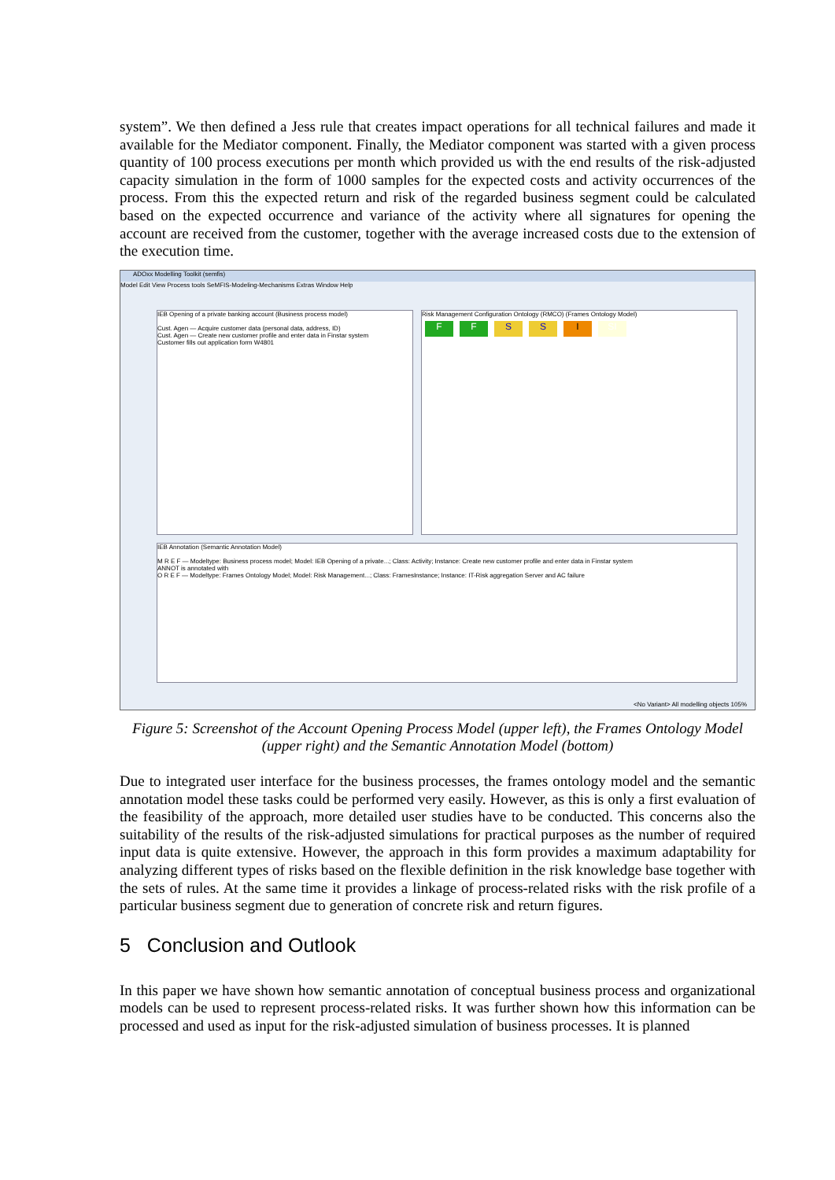system”. We then defined a Jess rule that creates impact operations for all technical failures and made it available for the Mediator component. Finally, the Mediator component was started with a given process quantity of 100 process executions per month which provided us with the end results of the risk-adjusted capacity simulation in the form of 1000 samples for the expected costs and activity occurrences of the process. From this the expected return and risk of the regarded business segment could be calculated based on the expected occurrence and variance of the activity where all signatures for opening the account are received from the customer, together with the average increased costs due to the extension of the execution time.
ADOxx Modelling Toolkit (semfis)
Model Edit View Process tools SeMFIS-Modeling-Mechanisms Extras Window Help
IEB Opening of a private banking account (Business process model)
Cust. Agen — Acquire customer data (personal data, address, ID)
Cust. Agen — Create new customer profile and enter data in Finstar system
Customer fills out application form W4801
Risk Management Configuration Ontology (RMCO) (Frames Ontology Model)
FFSSI SI
IEB Annotation (Semantic Annotation Model)
M R E F — Modeltype: Business process model; Model: IEB Opening of a private...; Class: Activity; Instance: Create new customer profile and enter data in Finstar system
ANNOT is annotated with
O R E F — Modeltype: Frames Ontology Model; Model: Risk Management...; Class: FramesInstance; Instance: IT-Risk aggregation Server and AC failure
<No Variant> All modelling objects 105%
Figure 5: Screenshot of the Account Opening Process Model (upper left), the Frames Ontology Model
(upper right) and the Semantic Annotation Model (bottom)
Due to integrated user interface for the business processes, the frames ontology model and the semantic annotation model these tasks could be performed very easily. However, as this is only a first evaluation of the feasibility of the approach, more detailed user studies have to be conducted. This concerns also the suitability of the results of the risk-adjusted simulations for practical purposes as the number of required input data is quite extensive. However, the approach in this form provides a maximum adaptability for analyzing different types of risks based on the flexible definition in the risk knowledge base together with the sets of rules. At the same time it provides a linkage of process-related risks with the risk profile of a particular business segment due to generation of concrete risk and return figures.
5 Conclusion and Outlook
In this paper we have shown how semantic annotation of conceptual business process and organizational models can be used to represent process-related risks. It was further shown how this information can be processed and used as input for the risk-adjusted simulation of business processes. It is planned